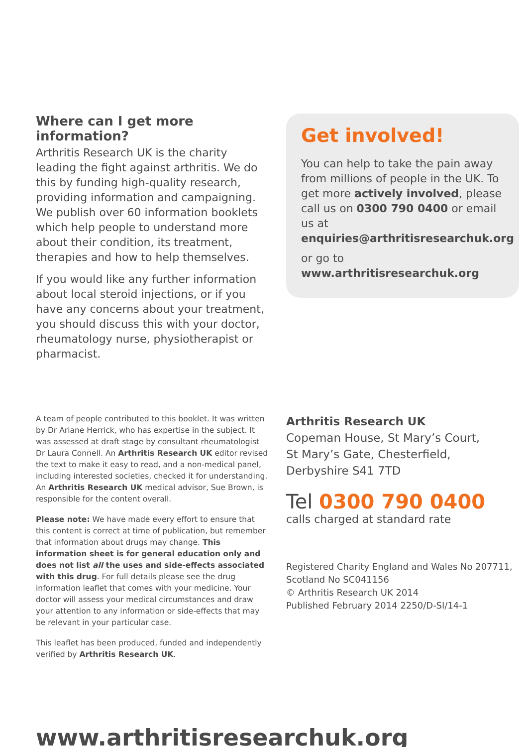Where can I get more information?
Arthritis Research UK is the charity leading the fight against arthritis. We do this by funding high-quality research, providing information and campaigning. We publish over 60 information booklets which help people to understand more about their condition, its treatment, therapies and how to help themselves.
If you would like any further information about local steroid injections, or if you have any concerns about your treatment, you should discuss this with your doctor, rheumatology nurse, physiotherapist or pharmacist.
Get involved!
You can help to take the pain away from millions of people in the UK. To get more actively involved, please call us on 0300 790 0400 or email us at enquiries@arthritisresearchuk.org
or go to
www.arthritisresearchuk.org
A team of people contributed to this booklet. It was written by Dr Ariane Herrick, who has expertise in the subject. It was assessed at draft stage by consultant rheumatologist Dr Laura Connell. An Arthritis Research UK editor revised the text to make it easy to read, and a non-medical panel, including interested societies, checked it for understanding. An Arthritis Research UK medical advisor, Sue Brown, is responsible for the content overall.
Please note: We have made every effort to ensure that this content is correct at time of publication, but remember that information about drugs may change. This information sheet is for general education only and does not list all the uses and side-effects associated with this drug. For full details please see the drug information leaflet that comes with your medicine. Your doctor will assess your medical circumstances and draw your attention to any information or side-effects that may be relevant in your particular case.
This leaflet has been produced, funded and independently verified by Arthritis Research UK.
Arthritis Research UK
Copeman House, St Mary’s Court,
St Mary’s Gate, Chesterfield,
Derbyshire S41 7TD
Tel 0300 790 0400
calls charged at standard rate
Registered Charity England and Wales No 207711,
Scotland No SC041156
© Arthritis Research UK 2014
Published February 2014 2250/D-SI/14-1
www.arthritisresearchuk.org